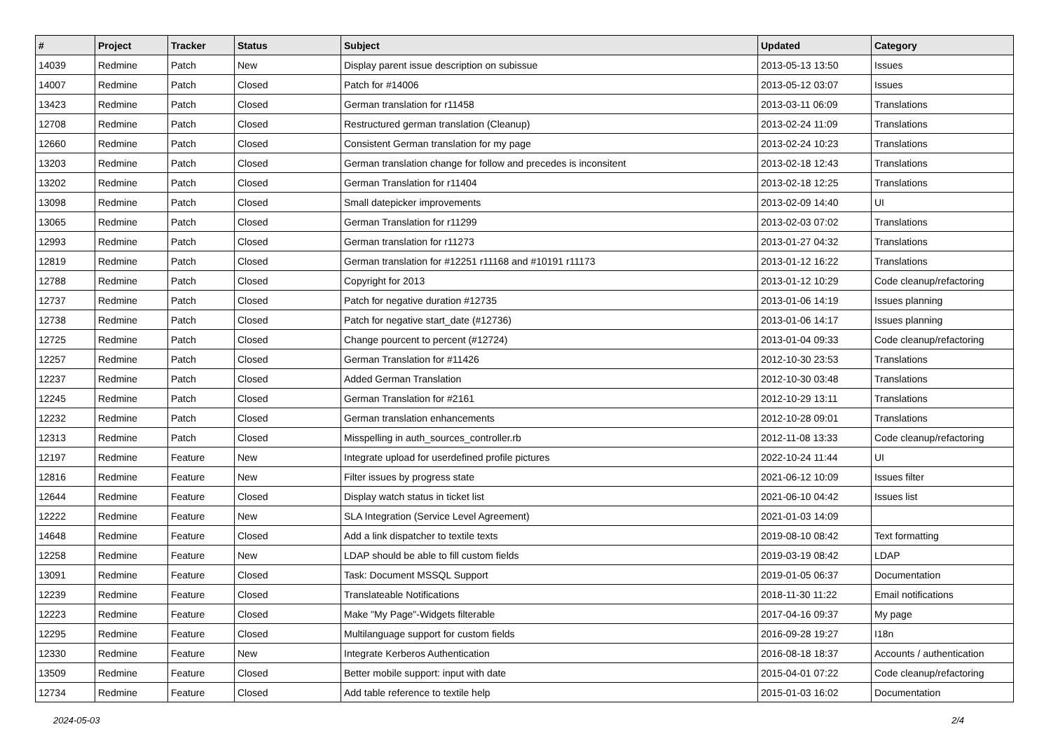| # | Project | Tracker | Status | Subject | Updated | Category |
| --- | --- | --- | --- | --- | --- | --- |
| 14039 | Redmine | Patch | New | Display parent issue description on subissue | 2013-05-13 13:50 | Issues |
| 14007 | Redmine | Patch | Closed | Patch for #14006 | 2013-05-12 03:07 | Issues |
| 13423 | Redmine | Patch | Closed | German translation for r11458 | 2013-03-11 06:09 | Translations |
| 12708 | Redmine | Patch | Closed | Restructured german translation (Cleanup) | 2013-02-24 11:09 | Translations |
| 12660 | Redmine | Patch | Closed | Consistent German translation for my page | 2013-02-24 10:23 | Translations |
| 13203 | Redmine | Patch | Closed | German translation change for follow and precedes is inconsitent | 2013-02-18 12:43 | Translations |
| 13202 | Redmine | Patch | Closed | German Translation for r11404 | 2013-02-18 12:25 | Translations |
| 13098 | Redmine | Patch | Closed | Small datepicker improvements | 2013-02-09 14:40 | UI |
| 13065 | Redmine | Patch | Closed | German Translation for r11299 | 2013-02-03 07:02 | Translations |
| 12993 | Redmine | Patch | Closed | German translation for r11273 | 2013-01-27 04:32 | Translations |
| 12819 | Redmine | Patch | Closed | German translation for #12251 r11168 and #10191 r11173 | 2013-01-12 16:22 | Translations |
| 12788 | Redmine | Patch | Closed | Copyright for 2013 | 2013-01-12 10:29 | Code cleanup/refactoring |
| 12737 | Redmine | Patch | Closed | Patch for negative duration #12735 | 2013-01-06 14:19 | Issues planning |
| 12738 | Redmine | Patch | Closed | Patch for negative start_date (#12736) | 2013-01-06 14:17 | Issues planning |
| 12725 | Redmine | Patch | Closed | Change pourcent to percent (#12724) | 2013-01-04 09:33 | Code cleanup/refactoring |
| 12257 | Redmine | Patch | Closed | German Translation for #11426 | 2012-10-30 23:53 | Translations |
| 12237 | Redmine | Patch | Closed | Added German Translation | 2012-10-30 03:48 | Translations |
| 12245 | Redmine | Patch | Closed | German Translation for #2161 | 2012-10-29 13:11 | Translations |
| 12232 | Redmine | Patch | Closed | German translation enhancements | 2012-10-28 09:01 | Translations |
| 12313 | Redmine | Patch | Closed | Misspelling in auth_sources_controller.rb | 2012-11-08 13:33 | Code cleanup/refactoring |
| 12197 | Redmine | Feature | New | Integrate upload for userdefined profile pictures | 2022-10-24 11:44 | UI |
| 12816 | Redmine | Feature | New | Filter issues by progress state | 2021-06-12 10:09 | Issues filter |
| 12644 | Redmine | Feature | Closed | Display watch status in ticket list | 2021-06-10 04:42 | Issues list |
| 12222 | Redmine | Feature | New | SLA Integration (Service Level Agreement) | 2021-01-03 14:09 | |
| 14648 | Redmine | Feature | Closed | Add a link dispatcher to textile texts | 2019-08-10 08:42 | Text formatting |
| 12258 | Redmine | Feature | New | LDAP should be able to fill custom fields | 2019-03-19 08:42 | LDAP |
| 13091 | Redmine | Feature | Closed | Task: Document MSSQL Support | 2019-01-05 06:37 | Documentation |
| 12239 | Redmine | Feature | Closed | Translateable Notifications | 2018-11-30 11:22 | Email notifications |
| 12223 | Redmine | Feature | Closed | Make "My Page"-Widgets filterable | 2017-04-16 09:37 | My page |
| 12295 | Redmine | Feature | Closed | Multilanguage support for custom fields | 2016-09-28 19:27 | I18n |
| 12330 | Redmine | Feature | New | Integrate Kerberos Authentication | 2016-08-18 18:37 | Accounts / authentication |
| 13509 | Redmine | Feature | Closed | Better mobile support: input with date | 2015-04-01 07:22 | Code cleanup/refactoring |
| 12734 | Redmine | Feature | Closed | Add table reference to textile help | 2015-01-03 16:02 | Documentation |
2024-05-03 2/4